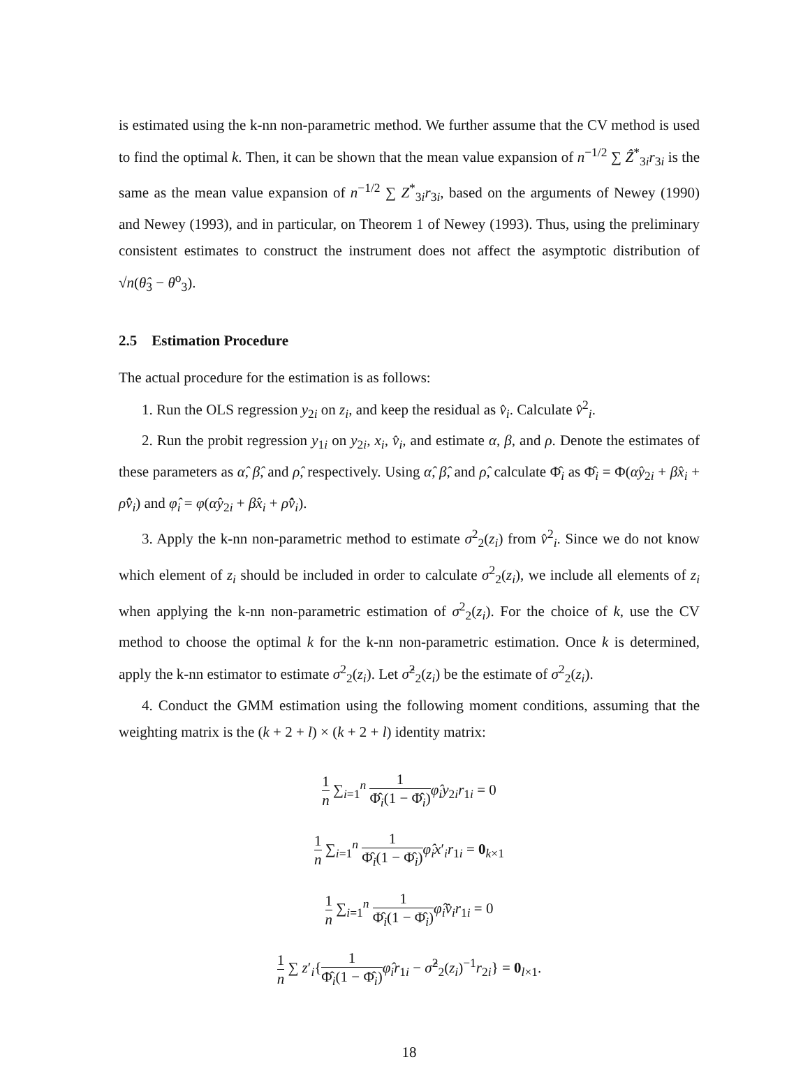is estimated using the k-nn non-parametric method. We further assume that the CV method is used to find the optimal k. Then, it can be shown that the mean value expansion of n<sup>−1/2</sup> ∑ Ẑ<sup>*</sup><sub>3i</sub>r<sub>3i</sub> is the same as the mean value expansion of n<sup>−1/2</sup> ∑ Z<sup>*</sup><sub>3i</sub>r<sub>3i</sub>, based on the arguments of Newey (1990) and Newey (1993), and in particular, on Theorem 1 of Newey (1993). Thus, using the preliminary consistent estimates to construct the instrument does not affect the asymptotic distribution of √n(θ̂<sub>3</sub> − θ<sup>o</sup><sub>3</sub>).
2.5 Estimation Procedure
The actual procedure for the estimation is as follows:
1. Run the OLS regression y<sub>2i</sub> on z<sub>i</sub>, and keep the residual as v̂<sub>i</sub>. Calculate v̂<sup>2</sup><sub>i</sub>.
2. Run the probit regression y<sub>1i</sub> on y<sub>2i</sub>, x<sub>i</sub>, v̂<sub>i</sub>, and estimate α, β, and ρ. Denote the estimates of these parameters as α̂, β̂, and ρ̂, respectively. Using α̂, β̂, and ρ̂, calculate Φ̂<sub>i</sub> as Φ̂<sub>i</sub> = Φ(α̂y<sub>2i</sub> + β̂x<sub>i</sub> + ρ̂v̂<sub>i</sub>) and φ̂<sub>i</sub> = φ(α̂y<sub>2i</sub> + β̂x<sub>i</sub> + ρ̂v̂<sub>i</sub>).
3. Apply the k-nn non-parametric method to estimate σ<sup>2</sup><sub>2</sub>(z<sub>i</sub>) from v̂<sup>2</sup><sub>i</sub>. Since we do not know which element of z<sub>i</sub> should be included in order to calculate σ<sup>2</sup><sub>2</sub>(z<sub>i</sub>), we include all elements of z<sub>i</sub> when applying the k-nn non-parametric estimation of σ<sup>2</sup><sub>2</sub>(z<sub>i</sub>). For the choice of k, use the CV method to choose the optimal k for the k-nn non-parametric estimation. Once k is determined, apply the k-nn estimator to estimate σ<sup>2</sup><sub>2</sub>(z<sub>i</sub>). Let σ̂<sup>2</sup><sub>2</sub>(z<sub>i</sub>) be the estimate of σ<sup>2</sup><sub>2</sub>(z<sub>i</sub>).
4. Conduct the GMM estimation using the following moment conditions, assuming that the weighting matrix is the (k + 2 + l) × (k + 2 + l) identity matrix:
1 n ∑<sub>i=1</sub><sup>n</sup> 1 Φ̂<sub>i</sub>(1 − Φ̂<sub>i</sub>) φ̂<sub>i</sub>y<sub>2i</sub>r<sub>1i</sub> = 0
1 n ∑<sub>i=1</sub><sup>n</sup> 1 Φ̂<sub>i</sub>(1 − Φ̂<sub>i</sub>) φ̂<sub>i</sub>x′<sub>i</sub>r<sub>1i</sub> = 0<sub>k×1</sub>
1 n ∑<sub>i=1</sub><sup>n</sup> 1 Φ̂<sub>i</sub>(1 − Φ̂<sub>i</sub>) φ̂<sub>i</sub>v̂<sub>i</sub>r<sub>1i</sub> = 0
1 n ∑ z′<sub>i</sub>{1 Φ̂<sub>i</sub>(1 − Φ̂<sub>i</sub>) φ̂<sub>i</sub>r<sub>1i</sub> − σ̂<sup>2</sup><sub>2</sub>(z<sub>i</sub>)<sup>−1</sup>r<sub>2i</sub>} = 0<sub>l×1</sub>.
18